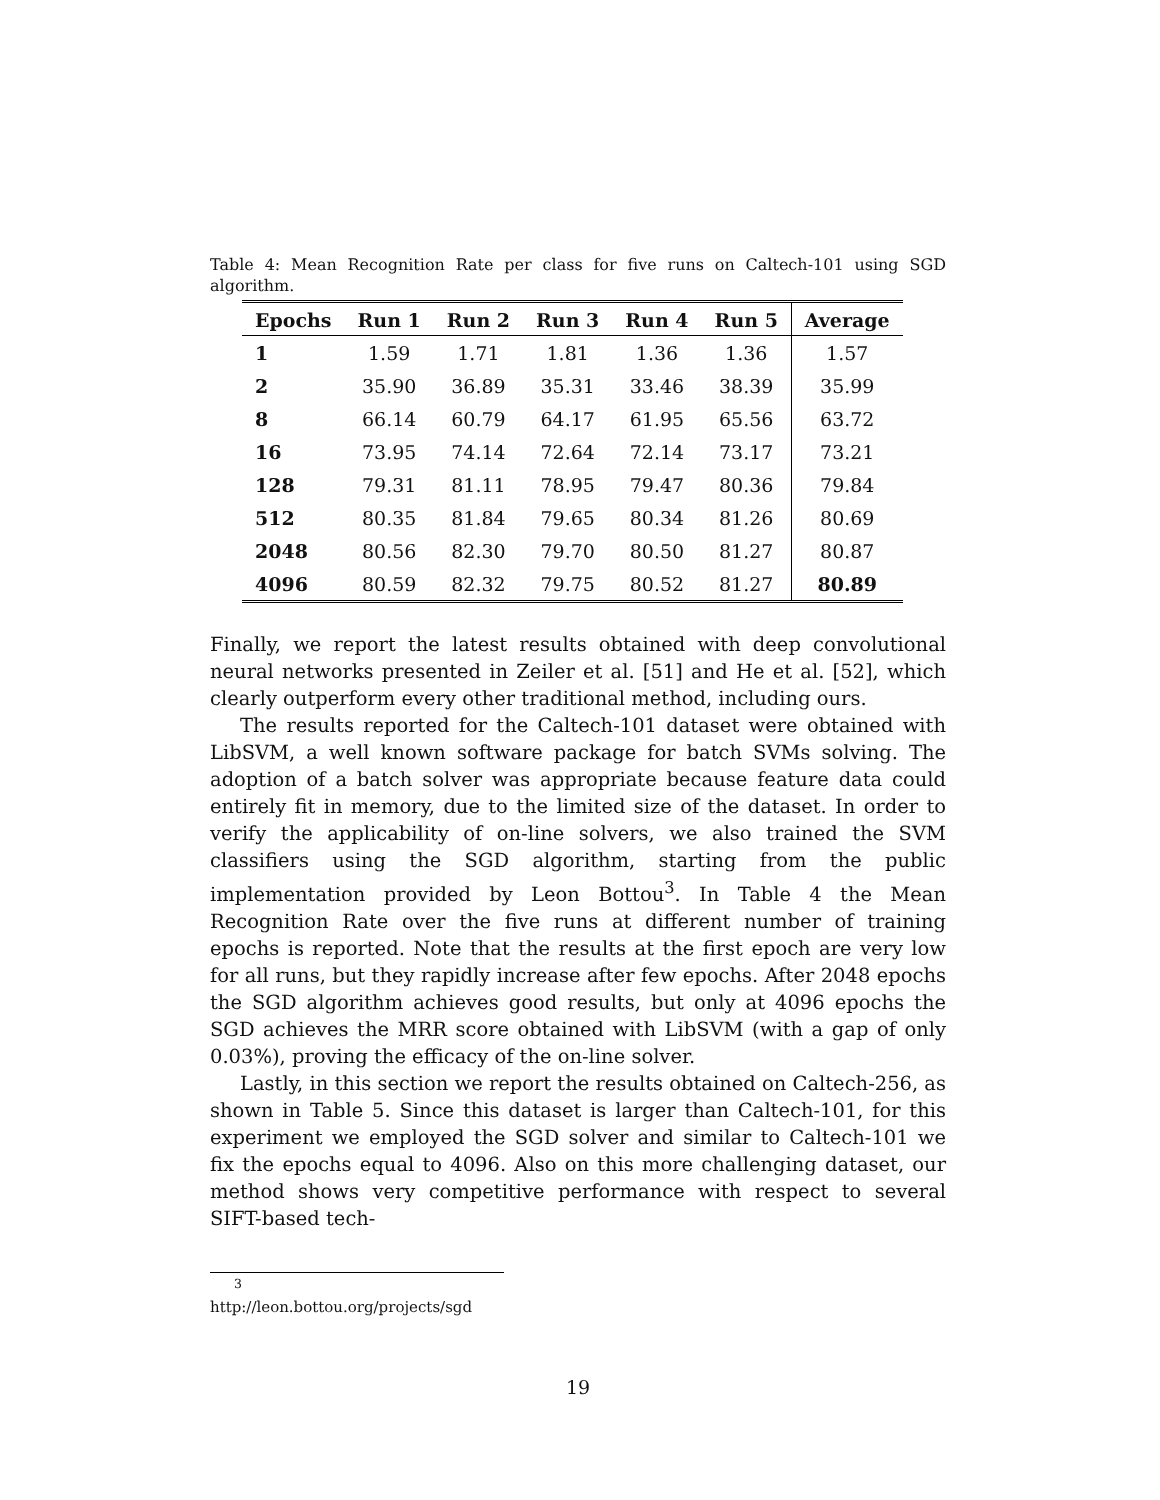Table 4: Mean Recognition Rate per class for five runs on Caltech-101 using SGD algorithm.
| Epochs | Run 1 | Run 2 | Run 3 | Run 4 | Run 5 | Average |
| --- | --- | --- | --- | --- | --- | --- |
| 1 | 1.59 | 1.71 | 1.81 | 1.36 | 1.36 | 1.57 |
| 2 | 35.90 | 36.89 | 35.31 | 33.46 | 38.39 | 35.99 |
| 8 | 66.14 | 60.79 | 64.17 | 61.95 | 65.56 | 63.72 |
| 16 | 73.95 | 74.14 | 72.64 | 72.14 | 73.17 | 73.21 |
| 128 | 79.31 | 81.11 | 78.95 | 79.47 | 80.36 | 79.84 |
| 512 | 80.35 | 81.84 | 79.65 | 80.34 | 81.26 | 80.69 |
| 2048 | 80.56 | 82.30 | 79.70 | 80.50 | 81.27 | 80.87 |
| 4096 | 80.59 | 82.32 | 79.75 | 80.52 | 81.27 | 80.89 |
Finally, we report the latest results obtained with deep convolutional neural networks presented in Zeiler et al. [51] and He et al. [52], which clearly outperform every other traditional method, including ours.
The results reported for the Caltech-101 dataset were obtained with LibSVM, a well known software package for batch SVMs solving. The adoption of a batch solver was appropriate because feature data could entirely fit in memory, due to the limited size of the dataset. In order to verify the applicability of on-line solvers, we also trained the SVM classifiers using the SGD algorithm, starting from the public implementation provided by Leon Bottou<sup>3</sup>. In Table 4 the Mean Recognition Rate over the five runs at different number of training epochs is reported. Note that the results at the first epoch are very low for all runs, but they rapidly increase after few epochs. After 2048 epochs the SGD algorithm achieves good results, but only at 4096 epochs the SGD achieves the MRR score obtained with LibSVM (with a gap of only 0.03%), proving the efficacy of the on-line solver.
Lastly, in this section we report the results obtained on Caltech-256, as shown in Table 5. Since this dataset is larger than Caltech-101, for this experiment we employed the SGD solver and similar to Caltech-101 we fix the epochs equal to 4096. Also on this more challenging dataset, our method shows very competitive performance with respect to several SIFT-based tech-
<sup>3</sup> http://leon.bottou.org/projects/sgd
19